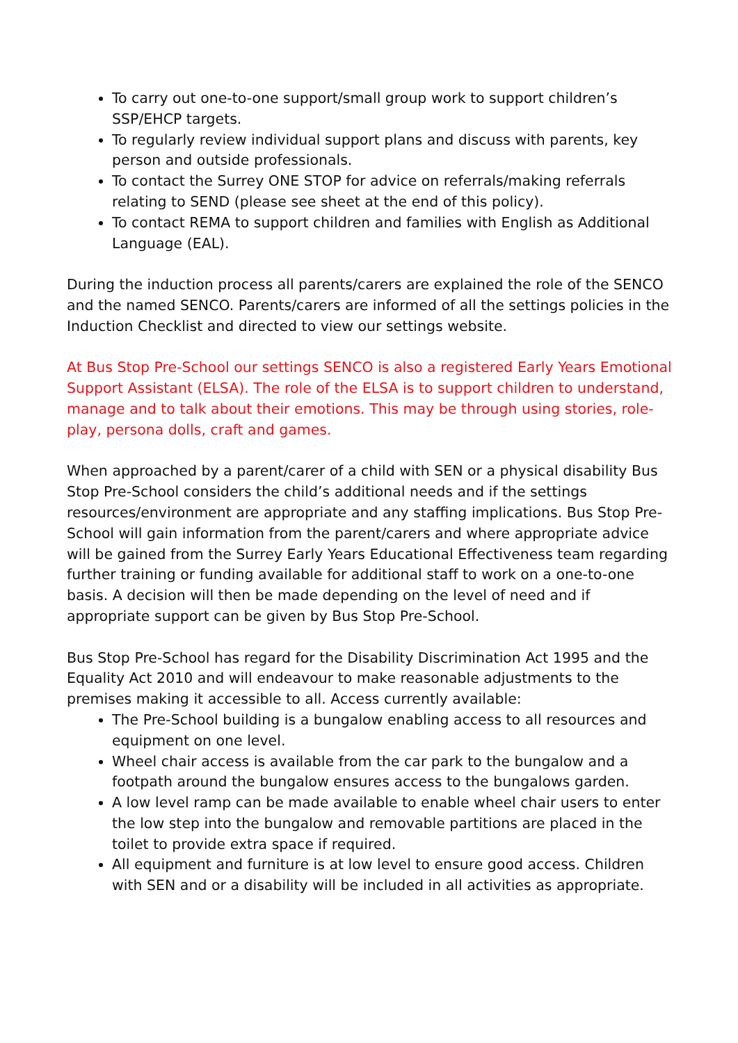To carry out one-to-one support/small group work to support children’s SSP/EHCP targets.
To regularly review individual support plans and discuss with parents, key person and outside professionals.
To contact the Surrey ONE STOP for advice on referrals/making referrals relating to SEND (please see sheet at the end of this policy).
To contact REMA to support children and families with English as Additional Language (EAL).
During the induction process all parents/carers are explained the role of the SENCO and the named SENCO. Parents/carers are informed of all the settings policies in the Induction Checklist and directed to view our settings website.
At Bus Stop Pre-School our settings SENCO is also a registered Early Years Emotional Support Assistant (ELSA). The role of the ELSA is to support children to understand, manage and to talk about their emotions. This may be through using stories, role-play, persona dolls, craft and games.
When approached by a parent/carer of a child with SEN or a physical disability Bus Stop Pre-School considers the child’s additional needs and if the settings resources/environment are appropriate and any staffing implications. Bus Stop Pre-School will gain information from the parent/carers and where appropriate advice will be gained from the Surrey Early Years Educational Effectiveness team regarding further training or funding available for additional staff to work on a one-to-one basis. A decision will then be made depending on the level of need and if appropriate support can be given by Bus Stop Pre-School.
Bus Stop Pre-School has regard for the Disability Discrimination Act 1995 and the Equality Act 2010 and will endeavour to make reasonable adjustments to the premises making it accessible to all. Access currently available:
The Pre-School building is a bungalow enabling access to all resources and equipment on one level.
Wheel chair access is available from the car park to the bungalow and a footpath around the bungalow ensures access to the bungalows garden.
A low level ramp can be made available to enable wheel chair users to enter the low step into the bungalow and removable partitions are placed in the toilet to provide extra space if required.
All equipment and furniture is at low level to ensure good access. Children with SEN and or a disability will be included in all activities as appropriate.